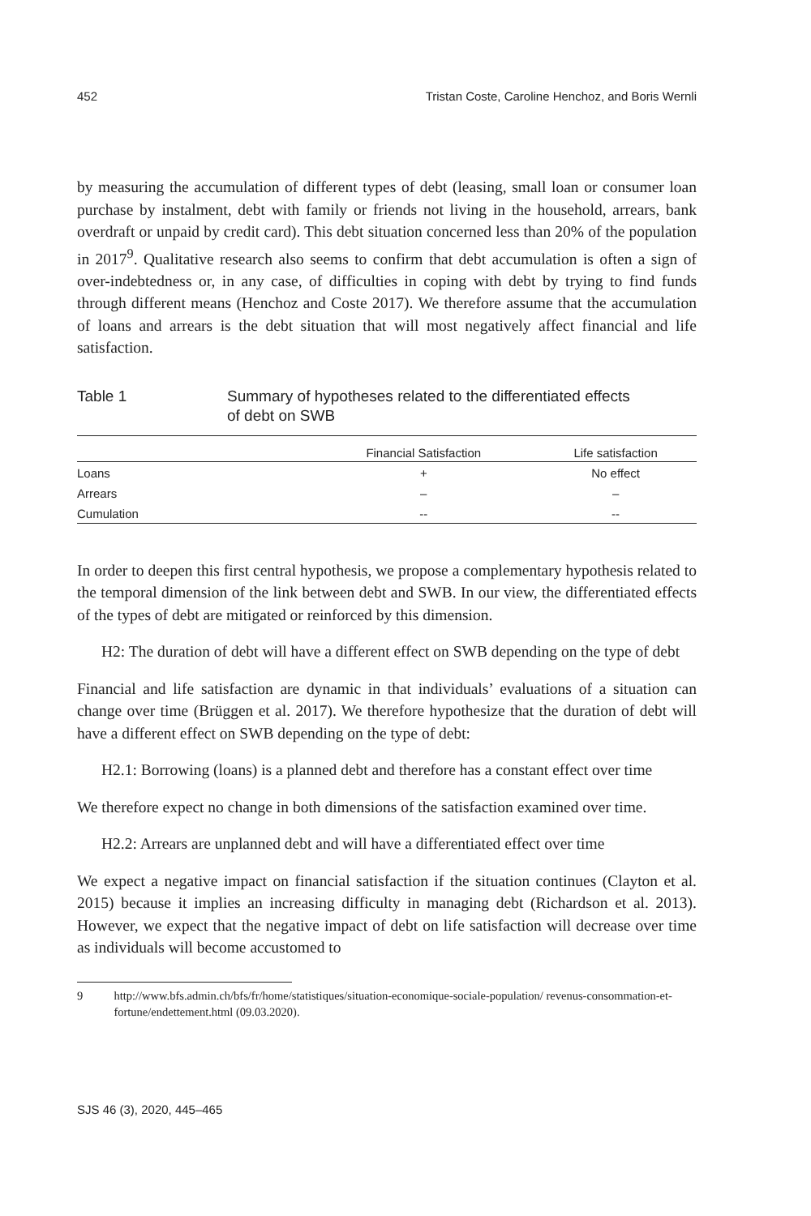452 Tristan Coste, Caroline Henchoz, and Boris Wernli
by measuring the accumulation of different types of debt (leasing, small loan or consumer loan purchase by instalment, debt with family or friends not living in the household, arrears, bank overdraft or unpaid by credit card). This debt situation concerned less than 20% of the population in 2017<sup>9</sup>. Qualitative research also seems to confirm that debt accumulation is often a sign of over-indebtedness or, in any case, of difficulties in coping with debt by trying to find funds through different means (Henchoz and Coste 2017). We therefore assume that the accumulation of loans and arrears is the debt situation that will most negatively affect financial and life satisfaction.
Table 1 Summary of hypotheses related to the differentiated effects
of debt on SWB
| | Financial Satisfaction | Life satisfaction |
| --- | --- | --- |
| Loans | + | No effect |
| Arrears | – | – |
| Cumulation | -- | -- |
In order to deepen this first central hypothesis, we propose a complementary hypothesis related to the temporal dimension of the link between debt and SWB. In our view, the differentiated effects of the types of debt are mitigated or reinforced by this dimension.
H2: The duration of debt will have a different effect on SWB depending on the type of debt
Financial and life satisfaction are dynamic in that individuals’ evaluations of a situation can change over time (Brüggen et al. 2017). We therefore hypothesize that the duration of debt will have a different effect on SWB depending on the type of debt:
H2.1: Borrowing (loans) is a planned debt and therefore has a constant effect over time
We therefore expect no change in both dimensions of the satisfaction examined over time.
H2.2: Arrears are unplanned debt and will have a differentiated effect over time
We expect a negative impact on financial satisfaction if the situation continues (Clayton et al. 2015) because it implies an increasing difficulty in managing debt (Richardson et al. 2013). However, we expect that the negative impact of debt on life satisfaction will decrease over time as individuals will become accustomed to
9 http://www.bfs.admin.ch/bfs/fr/home/statistiques/situation-economique-sociale-population/ revenus-consommation-et-fortune/endettement.html (09.03.2020).
SJS 46 (3), 2020, 445–465